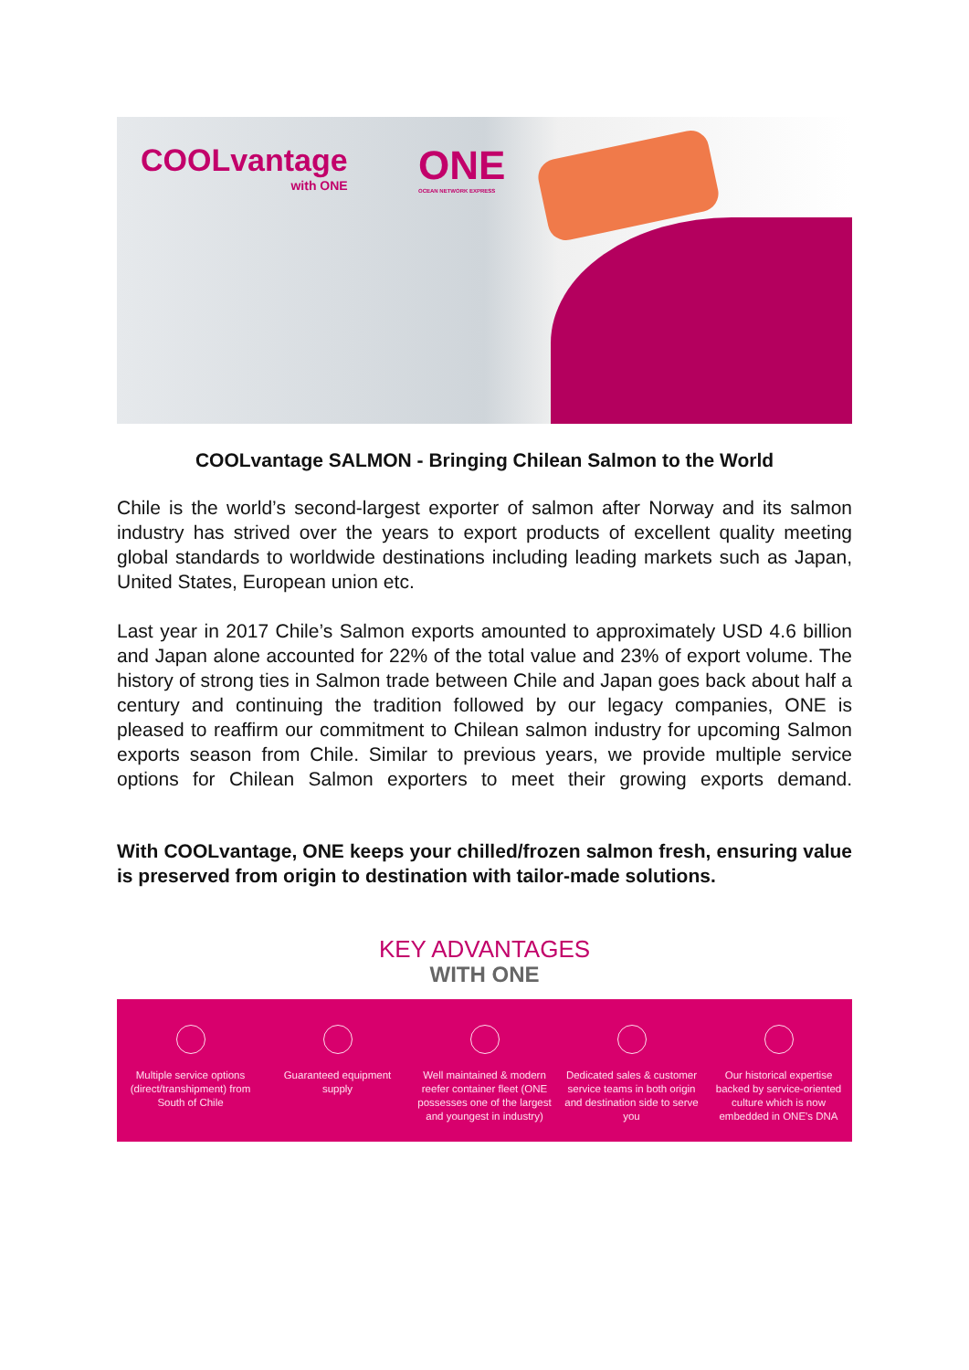COOLvantage
with ONE
ONE
OCEAN NETWORK EXPRESS
COOLvantage SALMON - Bringing Chilean Salmon to the World
Chile is the world’s second-largest exporter of salmon after Norway and its salmon industry has strived over the years to export products of excellent quality meeting global standards to worldwide destinations including leading markets such as Japan, United States, European union etc.
Last year in 2017 Chile’s Salmon exports amounted to approximately USD 4.6 billion and Japan alone accounted for 22% of the total value and 23% of export volume. The history of strong ties in Salmon trade between Chile and Japan goes back about half a century and continuing the tradition followed by our legacy companies, ONE is pleased to reaffirm our commitment to Chilean salmon industry for upcoming Salmon exports season from Chile. Similar to previous years, we provide multiple service options for Chilean Salmon exporters to meet their growing exports demand.
With COOLvantage, ONE keeps your chilled/frozen salmon fresh, ensuring value is preserved from origin to destination with tailor-made solutions.
KEY ADVANTAGES
WITH ONE
Multiple service options (direct/transhipment) from South of Chile
Guaranteed equipment supply Well maintained & modern reefer container fleet (ONE possesses one of the largest and youngest in industry)
Dedicated sales & customer service teams in both origin and destination side to serve you
Our historical expertise backed by service-oriented culture which is now embedded in ONE's DNA